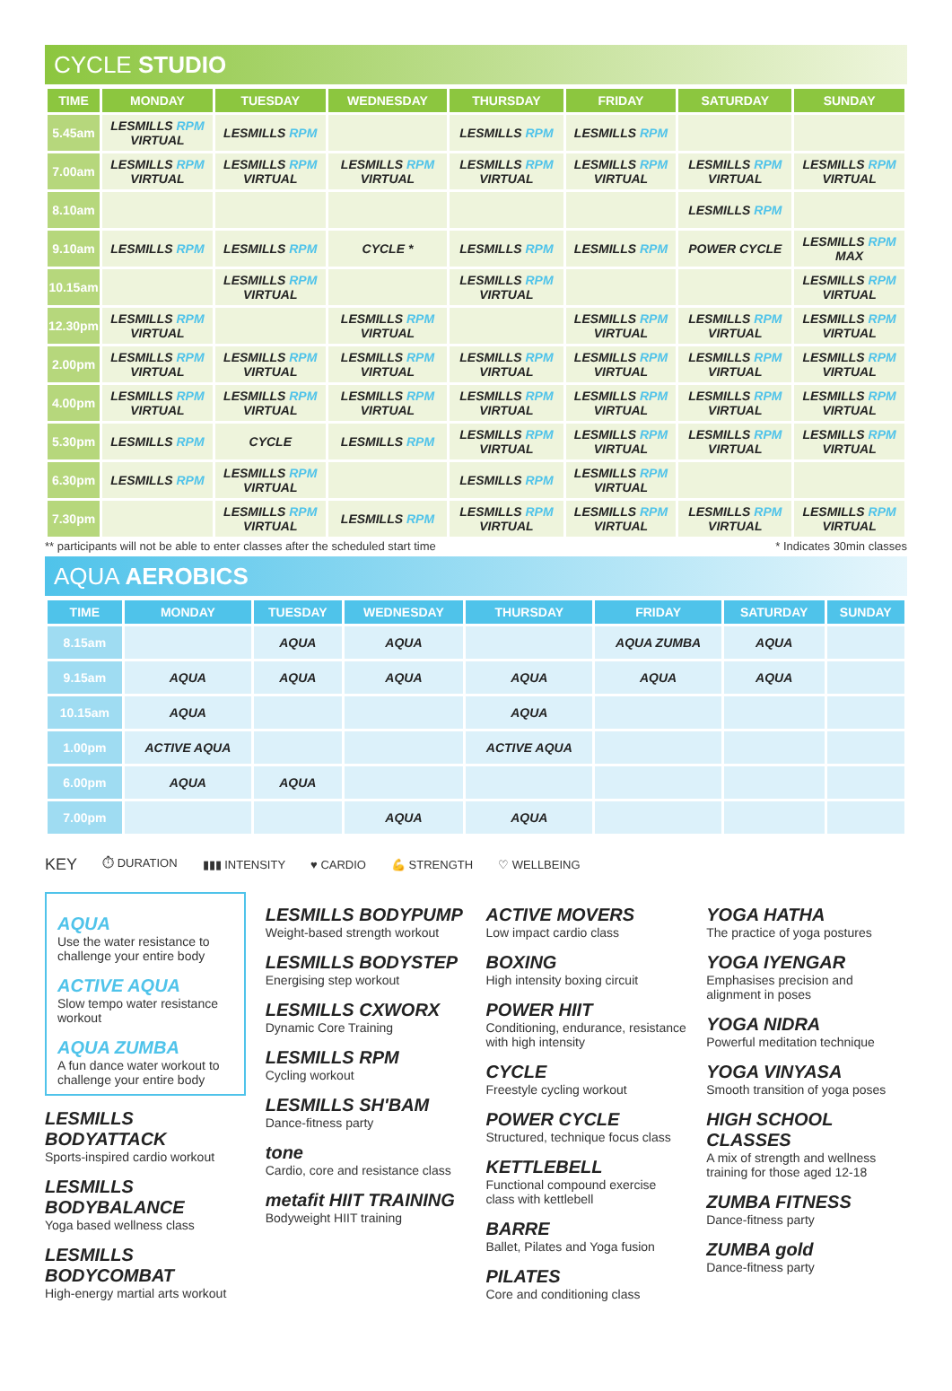CYCLE STUDIO
| TIME | MONDAY | TUESDAY | WEDNESDAY | THURSDAY | FRIDAY | SATURDAY | SUNDAY |
| --- | --- | --- | --- | --- | --- | --- | --- |
| 5.45am | LESMILLS RPM VIRTUAL | LESMILLS RPM | | LESMILLS RPM | LESMILLS RPM | | |
| 7.00am | LESMILLS RPM VIRTUAL | LESMILLS RPM VIRTUAL | LESMILLS RPM VIRTUAL | LESMILLS RPM VIRTUAL | LESMILLS RPM VIRTUAL | LESMILLS RPM VIRTUAL | LESMILLS RPM VIRTUAL |
| 8.10am | | | | | | LESMILLS RPM | |
| 9.10am | LESMILLS RPM | LESMILLS RPM | CYCLE * | LESMILLS RPM | LESMILLS RPM | POWER CYCLE | LESMILLS RPM MAX |
| 10.15am | | LESMILLS RPM VIRTUAL | | LESMILLS RPM VIRTUAL | | | LESMILLS RPM VIRTUAL |
| 12.30pm | LESMILLS RPM VIRTUAL | | LESMILLS RPM VIRTUAL | | LESMILLS RPM VIRTUAL | LESMILLS RPM VIRTUAL | LESMILLS RPM VIRTUAL |
| 2.00pm | LESMILLS RPM VIRTUAL | LESMILLS RPM VIRTUAL | LESMILLS RPM VIRTUAL | LESMILLS RPM VIRTUAL | LESMILLS RPM VIRTUAL | LESMILLS RPM VIRTUAL | LESMILLS RPM VIRTUAL |
| 4.00pm | LESMILLS RPM VIRTUAL | LESMILLS RPM VIRTUAL | LESMILLS RPM VIRTUAL | LESMILLS RPM VIRTUAL | LESMILLS RPM VIRTUAL | LESMILLS RPM VIRTUAL | LESMILLS RPM VIRTUAL |
| 5.30pm | LESMILLS RPM | CYCLE | LESMILLS RPM | LESMILLS RPM VIRTUAL | LESMILLS RPM VIRTUAL | LESMILLS RPM VIRTUAL | LESMILLS RPM VIRTUAL |
| 6.30pm | LESMILLS RPM | LESMILLS RPM VIRTUAL | | LESMILLS RPM | LESMILLS RPM VIRTUAL | | |
| 7.30pm | | LESMILLS RPM VIRTUAL | LESMILLS RPM | LESMILLS RPM VIRTUAL | LESMILLS RPM VIRTUAL | LESMILLS RPM VIRTUAL | LESMILLS RPM VIRTUAL |
** participants will not be able to enter classes after the scheduled start time * Indicates 30min classes
AQUA AEROBICS
| TIME | MONDAY | TUESDAY | WEDNESDAY | THURSDAY | FRIDAY | SATURDAY | SUNDAY |
| --- | --- | --- | --- | --- | --- | --- | --- |
| 8.15am | | AQUA | AQUA | | AQUA ZUMBA | AQUA | |
| 9.15am | AQUA | AQUA | AQUA | AQUA | AQUA | AQUA | |
| 10.15am | AQUA | | | AQUA | | | |
| 1.00pm | ACTIVE AQUA | | | ACTIVE AQUA | | | |
| 6.00pm | AQUA | AQUA | | | | | |
| 7.00pm | | | AQUA | AQUA | | | |
KEY ⏱ DURATION ▮▮▮ INTENSITY ♥ CARDIO 💪 STRENGTH ♡ WELLBEING
AQUA
Use the water resistance to challenge your entire body
ACTIVE AQUA
Slow tempo water resistance workout
AQUA ZUMBA
A fun dance water workout to challenge your entire body
LESMILLS BODYATTACK
Sports-inspired cardio workout
LESMILLS BODYBALANCE
Yoga based wellness class
LESMILLS BODYCOMBAT
High-energy martial arts workout
LESMILLS BODYPUMP
Weight-based strength workout
LESMILLS BODYSTEP
Energising step workout
LESMILLS CXWORX
Dynamic Core Training
LESMILLS RPM
Cycling workout
LESMILLS SH'BAM
Dance-fitness party
tone
Cardio, core and resistance class
metafit HIIT TRAINING
Bodyweight HIIT training
ACTIVE MOVERS
Low impact cardio class
BOXING
High intensity boxing circuit
POWER HIIT
Conditioning, endurance, resistance with high intensity
CYCLE
Freestyle cycling workout
POWER CYCLE
Structured, technique focus class
KETTLEBELL
Functional compound exercise class with kettlebell
BARRE
Ballet, Pilates and Yoga fusion
PILATES
Core and conditioning class
YOGA HATHA
The practice of yoga postures
YOGA IYENGAR
Emphasises precision and alignment in poses
YOGA NIDRA
Powerful meditation technique
YOGA VINYASA
Smooth transition of yoga poses
HIGH SCHOOL CLASSES
A mix of strength and wellness training for those aged 12-18
ZUMBA FITNESS
Dance-fitness party
ZUMBA gold
Dance-fitness party